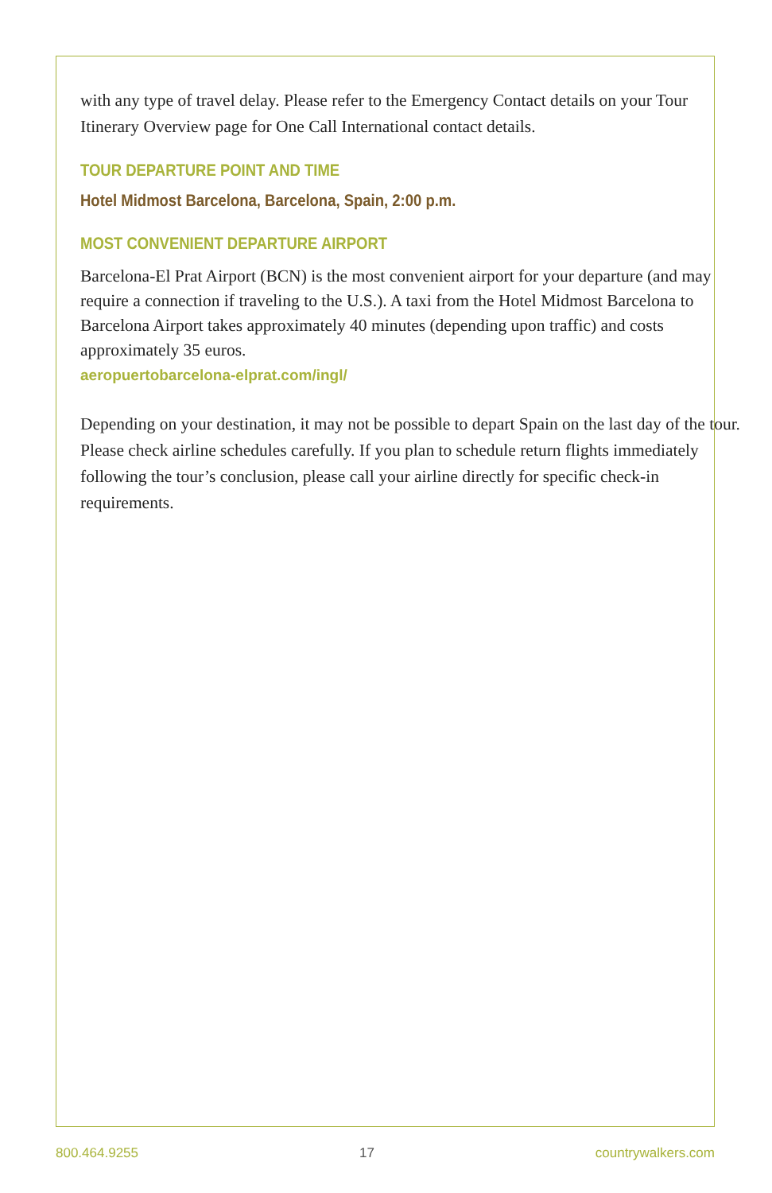with any type of travel delay. Please refer to the Emergency Contact details on your Tour Itinerary Overview page for One Call International contact details.
TOUR DEPARTURE POINT AND TIME
Hotel Midmost Barcelona, Barcelona, Spain, 2:00 p.m.
MOST CONVENIENT DEPARTURE AIRPORT
Barcelona-El Prat Airport (BCN) is the most convenient airport for your departure (and may require a connection if traveling to the U.S.). A taxi from the Hotel Midmost Barcelona to Barcelona Airport takes approximately 40 minutes (depending upon traffic) and costs approximately 35 euros.
aeropuertobarcelona-elprat.com/ingl/
Depending on your destination, it may not be possible to depart Spain on the last day of the tour. Please check airline schedules carefully. If you plan to schedule return flights immediately following the tour’s conclusion, please call your airline directly for specific check-in requirements.
800.464.9255 17 countrywalkers.com